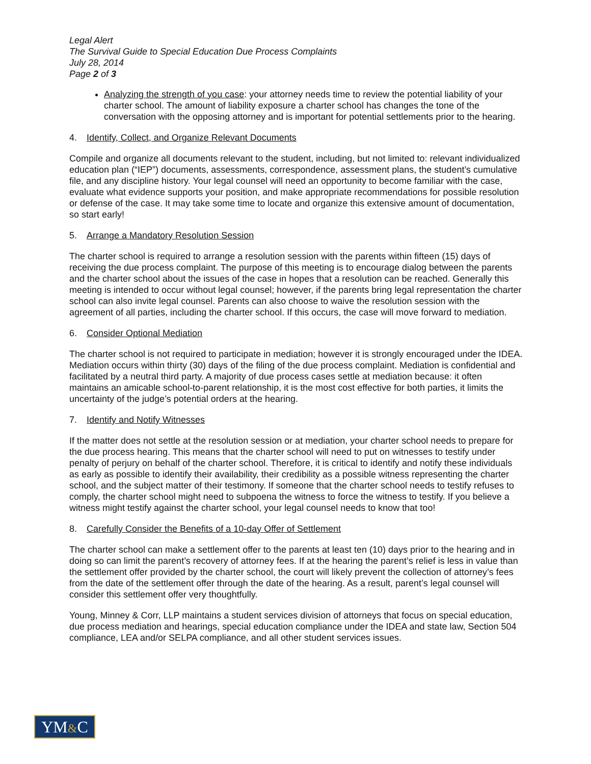Legal Alert
The Survival Guide to Special Education Due Process Complaints
July 28, 2014
Page 2 of 3
Analyzing the strength of you case: your attorney needs time to review the potential liability of your charter school. The amount of liability exposure a charter school has changes the tone of the conversation with the opposing attorney and is important for potential settlements prior to the hearing.
4. Identify, Collect, and Organize Relevant Documents
Compile and organize all documents relevant to the student, including, but not limited to: relevant individualized education plan (“IEP”) documents, assessments, correspondence, assessment plans, the student’s cumulative file, and any discipline history. Your legal counsel will need an opportunity to become familiar with the case, evaluate what evidence supports your position, and make appropriate recommendations for possible resolution or defense of the case. It may take some time to locate and organize this extensive amount of documentation, so start early!
5. Arrange a Mandatory Resolution Session
The charter school is required to arrange a resolution session with the parents within fifteen (15) days of receiving the due process complaint. The purpose of this meeting is to encourage dialog between the parents and the charter school about the issues of the case in hopes that a resolution can be reached. Generally this meeting is intended to occur without legal counsel; however, if the parents bring legal representation the charter school can also invite legal counsel. Parents can also choose to waive the resolution session with the agreement of all parties, including the charter school. If this occurs, the case will move forward to mediation.
6. Consider Optional Mediation
The charter school is not required to participate in mediation; however it is strongly encouraged under the IDEA. Mediation occurs within thirty (30) days of the filing of the due process complaint. Mediation is confidential and facilitated by a neutral third party. A majority of due process cases settle at mediation because: it often maintains an amicable school-to-parent relationship, it is the most cost effective for both parties, it limits the uncertainty of the judge’s potential orders at the hearing.
7. Identify and Notify Witnesses
If the matter does not settle at the resolution session or at mediation, your charter school needs to prepare for the due process hearing. This means that the charter school will need to put on witnesses to testify under penalty of perjury on behalf of the charter school. Therefore, it is critical to identify and notify these individuals as early as possible to identify their availability, their credibility as a possible witness representing the charter school, and the subject matter of their testimony. If someone that the charter school needs to testify refuses to comply, the charter school might need to subpoena the witness to force the witness to testify. If you believe a witness might testify against the charter school, your legal counsel needs to know that too!
8. Carefully Consider the Benefits of a 10-day Offer of Settlement
The charter school can make a settlement offer to the parents at least ten (10) days prior to the hearing and in doing so can limit the parent’s recovery of attorney fees. If at the hearing the parent’s relief is less in value than the settlement offer provided by the charter school, the court will likely prevent the collection of attorney’s fees from the date of the settlement offer through the date of the hearing. As a result, parent’s legal counsel will consider this settlement offer very thoughtfully.
Young, Minney & Corr, LLP maintains a student services division of attorneys that focus on special education, due process mediation and hearings, special education compliance under the IDEA and state law, Section 504 compliance, LEA and/or SELPA compliance, and all other student services issues.
YM&C